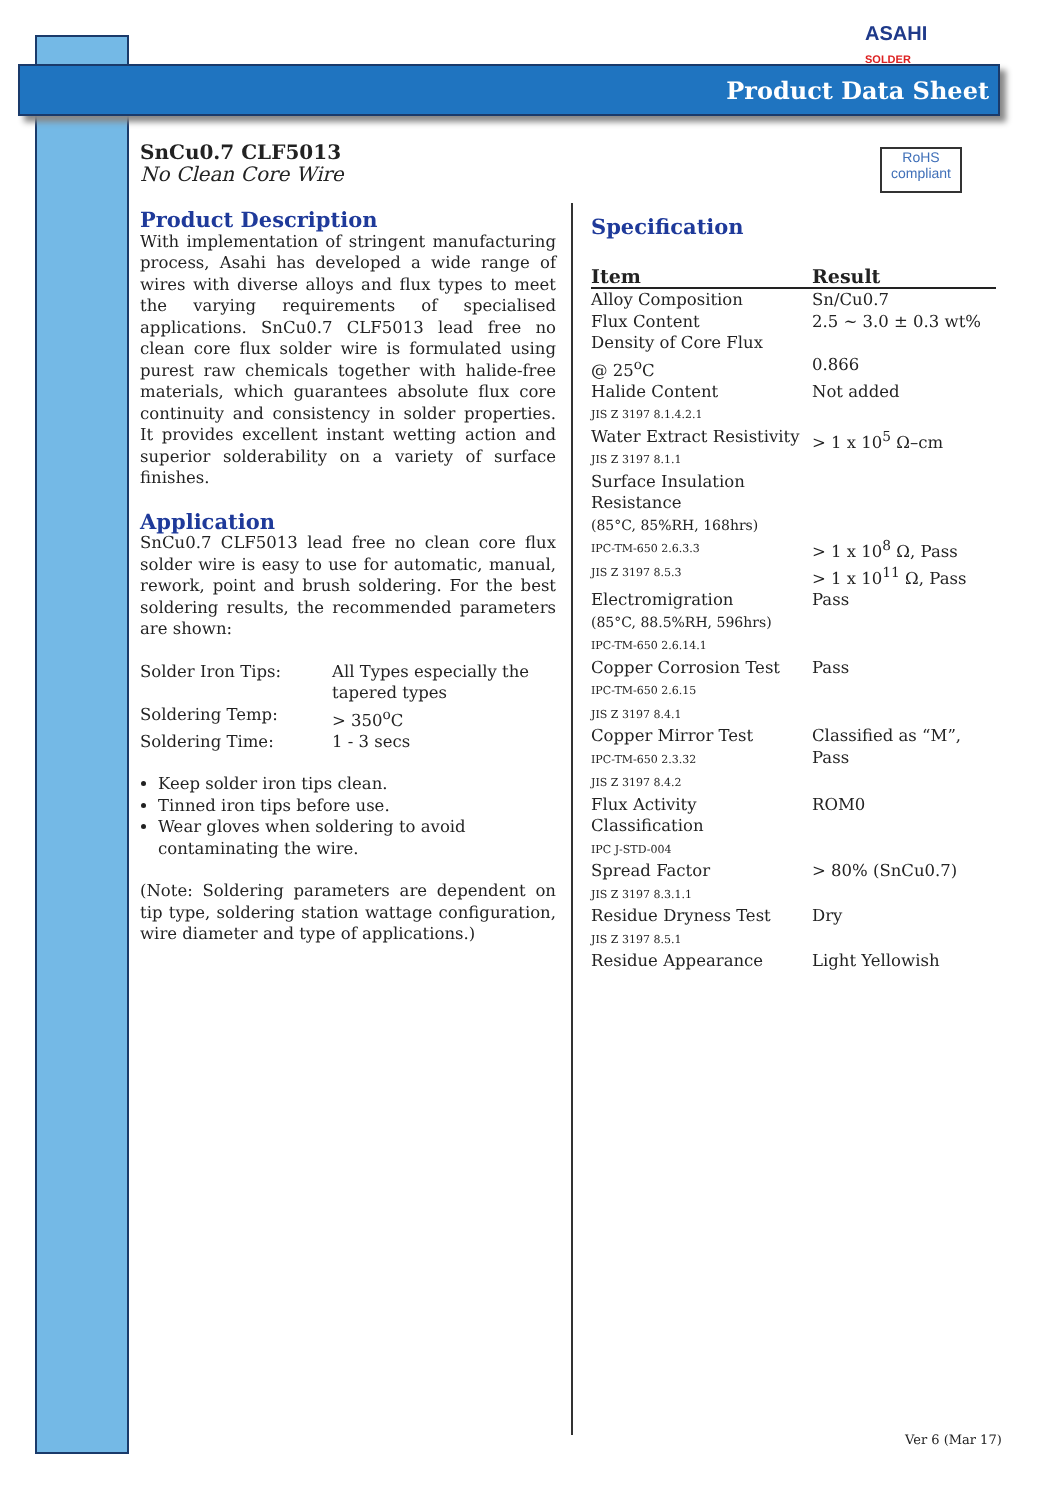ASAHI
SOLDER
Product Data Sheet
RoHS
compliant
SnCu0.7 CLF5013
No Clean Core Wire
Product Description
With implementation of stringent manufacturing process, Asahi has developed a wide range of wires with diverse alloys and flux types to meet the varying requirements of specialised applications. SnCu0.7 CLF5013 lead free no clean core flux solder wire is formulated using purest raw chemicals together with halide-free materials, which guarantees absolute flux core continuity and consistency in solder properties. It provides excellent instant wetting action and superior solderability on a variety of surface finishes.
Application
SnCu0.7 CLF5013 lead free no clean core flux solder wire is easy to use for automatic, manual, rework, point and brush soldering. For the best soldering results, the recommended parameters are shown:
| Solder Iron Tips: | All Types especially the tapered types |
| Soldering Temp: | > 350<sup>o</sup>C |
| Soldering Time: | 1 - 3 secs |
Keep solder iron tips clean.
Tinned iron tips before use.
Wear gloves when soldering to avoid contaminating the wire.
(Note: Soldering parameters are dependent on tip type, soldering station wattage configuration, wire diameter and type of applications.)
Specification
| Item | Result |
| --- | --- |
| Alloy Composition | Sn/Cu0.7 |
| Flux Content | 2.5 ~ 3.0 ± 0.3 wt% |
| Density of Core Flux @ 25<sup>o</sup>C | 0.866 |
| Halide Content JIS Z 3197 8.1.4.2.1 | Not added |
| Water Extract Resistivity JIS Z 3197 8.1.1 | > 1 x 10<sup>5</sup> Ω–cm |
| Surface Insulation Resistance (85°C, 85%RH, 168hrs) IPC-TM-650 2.6.3.3 JIS Z 3197 8.5.3 | > 1 x 10<sup>8</sup> Ω, Pass > 1 x 10<sup>11</sup> Ω, Pass |
| Electromigration (85°C, 88.5%RH, 596hrs) IPC-TM-650 2.6.14.1 | Pass |
| Copper Corrosion Test IPC-TM-650 2.6.15 JIS Z 3197 8.4.1 | Pass |
| Copper Mirror Test IPC-TM-650 2.3.32 JIS Z 3197 8.4.2 | Classified as “M”, Pass |
| Flux Activity Classification IPC J-STD-004 | ROM0 |
| Spread Factor JIS Z 3197 8.3.1.1 | > 80% (SnCu0.7) |
| Residue Dryness Test JIS Z 3197 8.5.1 | Dry |
| Residue Appearance | Light Yellowish |
Ver 6 (Mar 17)